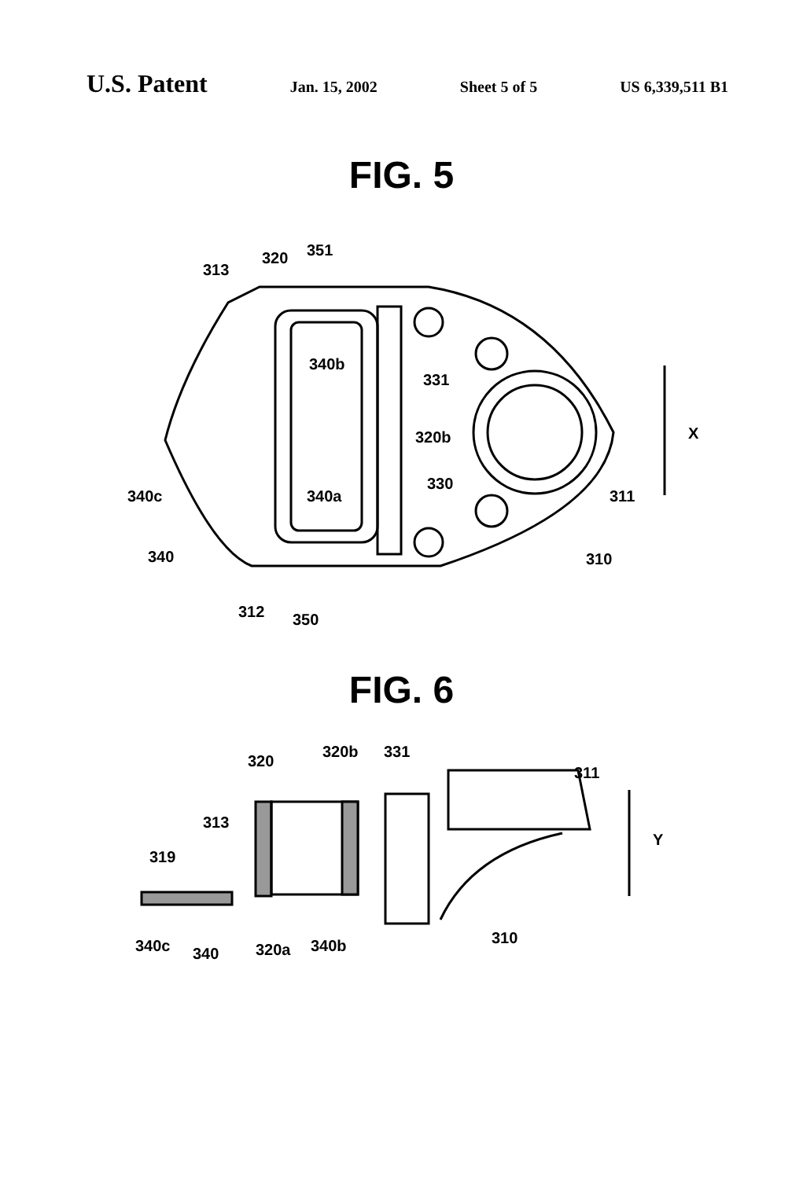U.S. Patent
Jan. 15, 2002 Sheet 5 of 5 US 6,339,511 B1
FIG. 5
313
320
351
340b
331
320b
X
330
340a
340c
311
340
310
312
350
FIG. 6
311
320
320b
331
Y
313
319
310
340c
340
320a
340b